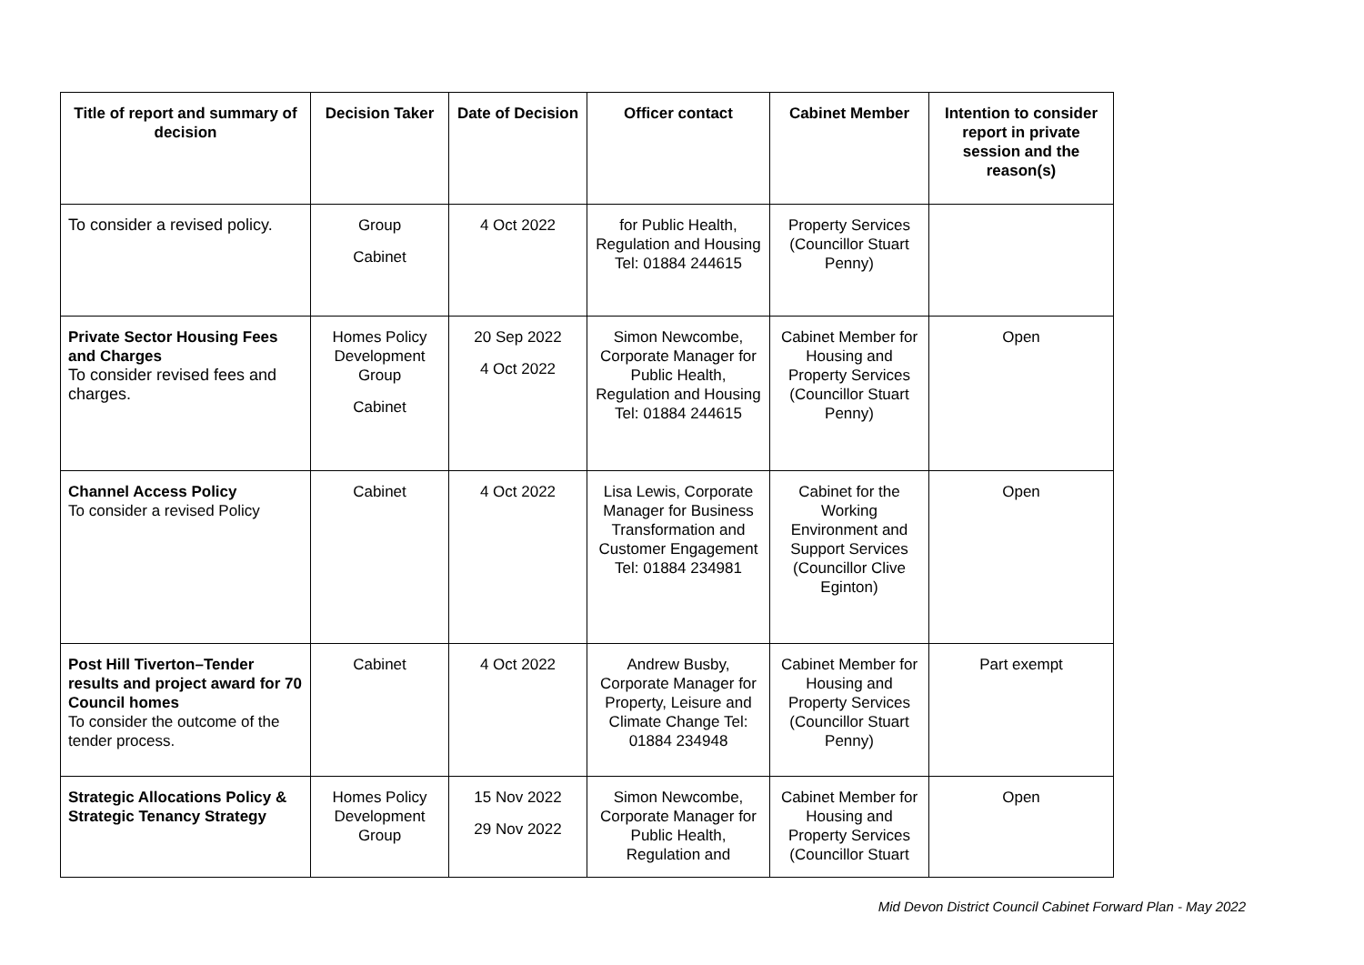| Title of report and summary of decision | Decision Taker | Date of Decision | Officer contact | Cabinet Member | Intention to consider report in private session and the reason(s) |
| --- | --- | --- | --- | --- | --- |
| To consider a revised policy. | Group Cabinet | 4 Oct 2022 | for Public Health, Regulation and Housing Tel: 01884 244615 | Property Services (Councillor Stuart Penny) | |
| Private Sector Housing Fees and Charges To consider revised fees and charges. | Homes Policy Development Group Cabinet | 20 Sep 2022 4 Oct 2022 | Simon Newcombe, Corporate Manager for Public Health, Regulation and Housing Tel: 01884 244615 | Cabinet Member for Housing and Property Services (Councillor Stuart Penny) | Open |
| Channel Access Policy To consider a revised Policy | Cabinet | 4 Oct 2022 | Lisa Lewis, Corporate Manager for Business Transformation and Customer Engagement Tel: 01884 234981 | Cabinet for the Working Environment and Support Services (Councillor Clive Eginton) | Open |
| Post Hill Tiverton–Tender results and project award for 70 Council homes To consider the outcome of the tender process. | Cabinet | 4 Oct 2022 | Andrew Busby, Corporate Manager for Property, Leisure and Climate Change Tel: 01884 234948 | Cabinet Member for Housing and Property Services (Councillor Stuart Penny) | Part exempt |
| Strategic Allocations Policy & Strategic Tenancy Strategy | Homes Policy Development Group | 15 Nov 2022 29 Nov 2022 | Simon Newcombe, Corporate Manager for Public Health, Regulation and | Cabinet Member for Housing and Property Services (Councillor Stuart | Open |
Mid Devon District Council Cabinet Forward Plan - May 2022